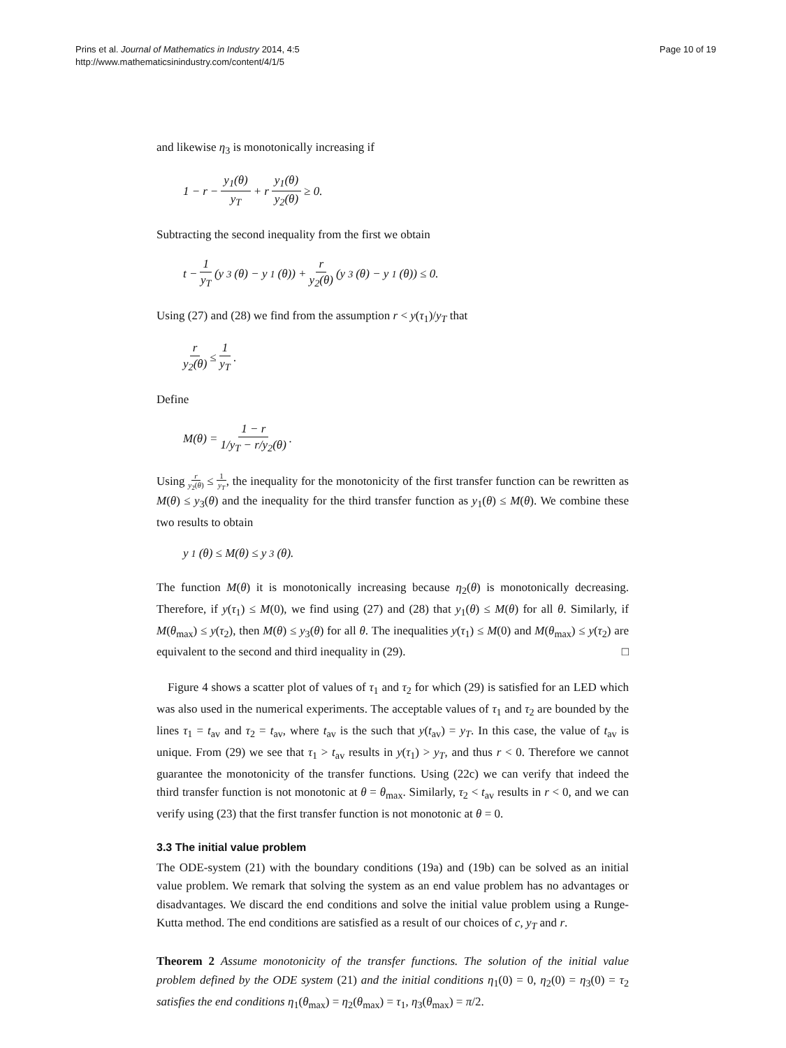Prins et al. Journal of Mathematics in Industry 2014, 4:5
http://www.mathematicsinindustry.com/content/4/1/5
Page 10 of 19
and likewise η<sub>3</sub> is monotonically increasing if
1 − r − y<sub>1</sub>(θ) y<sub>T</sub> + r y<sub>1</sub>(θ) y<sub>2</sub>(θ) ≥ 0.
Subtracting the second inequality from the first we obtain
t − 1 y<sub>T</sub> (y<sub>3</sub>(θ) − y<sub>1</sub>(θ)) + r y<sub>2</sub>(θ) (y<sub>3</sub>(θ) − y<sub>1</sub>(θ)) ≤ 0.
Using (27) and (28) we find from the assumption r < y(τ<sub>1</sub>)/y<sub>T</sub> that
r y<sub>2</sub>(θ) ≤ 1 y<sub>T</sub>.
Define
M(θ) = 1 − r 1/y<sub>T</sub> − r/y<sub>2</sub>(θ).
Using r y<sub>2</sub>(θ) ≤ 1 y<sub>T</sub>, the inequality for the monotonicity of the first transfer function can be rewritten as M(θ) ≤ y<sub>3</sub>(θ) and the inequality for the third transfer function as y<sub>1</sub>(θ) ≤ M(θ). We combine these two results to obtain
y<sub>1</sub>(θ) ≤ M(θ) ≤ y<sub>3</sub>(θ).
The function M(θ) it is monotonically increasing because η<sub>2</sub>(θ) is monotonically decreasing. Therefore, if y(τ<sub>1</sub>) ≤ M(0), we find using (27) and (28) that y<sub>1</sub>(θ) ≤ M(θ) for all θ. Similarly, if M(θ<sub>max</sub>) ≤ y(τ<sub>2</sub>), then M(θ) ≤ y<sub>3</sub>(θ) for all θ. The inequalities y(τ<sub>1</sub>) ≤ M(0) and M(θ<sub>max</sub>) ≤ y(τ<sub>2</sub>) are equivalent to the second and third inequality in (29). □
Figure 4 shows a scatter plot of values of τ<sub>1</sub> and τ<sub>2</sub> for which (29) is satisfied for an LED which was also used in the numerical experiments. The acceptable values of τ<sub>1</sub> and τ<sub>2</sub> are bounded by the lines τ<sub>1</sub> = t<sub>av</sub> and τ<sub>2</sub> = t<sub>av</sub>, where t<sub>av</sub> is the such that y(t<sub>av</sub>) = y<sub>T</sub>. In this case, the value of t<sub>av</sub> is unique. From (29) we see that τ<sub>1</sub> > t<sub>av</sub> results in y(τ<sub>1</sub>) > y<sub>T</sub>, and thus r < 0. Therefore we cannot guarantee the monotonicity of the transfer functions. Using (22c) we can verify that indeed the third transfer function is not monotonic at θ = θ<sub>max</sub>. Similarly, τ<sub>2</sub> < t<sub>av</sub> results in r < 0, and we can verify using (23) that the first transfer function is not monotonic at θ = 0.
3.3 The initial value problem
The ODE-system (21) with the boundary conditions (19a) and (19b) can be solved as an initial value problem. We remark that solving the system as an end value problem has no advantages or disadvantages. We discard the end conditions and solve the initial value problem using a Runge-Kutta method. The end conditions are satisfied as a result of our choices of c, y<sub>T</sub> and r.
Theorem 2 Assume monotonicity of the transfer functions. The solution of the initial value problem defined by the ODE system (21) and the initial conditions η<sub>1</sub>(0) = 0, η<sub>2</sub>(0) = η<sub>3</sub>(0) = τ<sub>2</sub> satisfies the end conditions η<sub>1</sub>(θ<sub>max</sub>) = η<sub>2</sub>(θ<sub>max</sub>) = τ<sub>1</sub>, η<sub>3</sub>(θ<sub>max</sub>) = π/2.